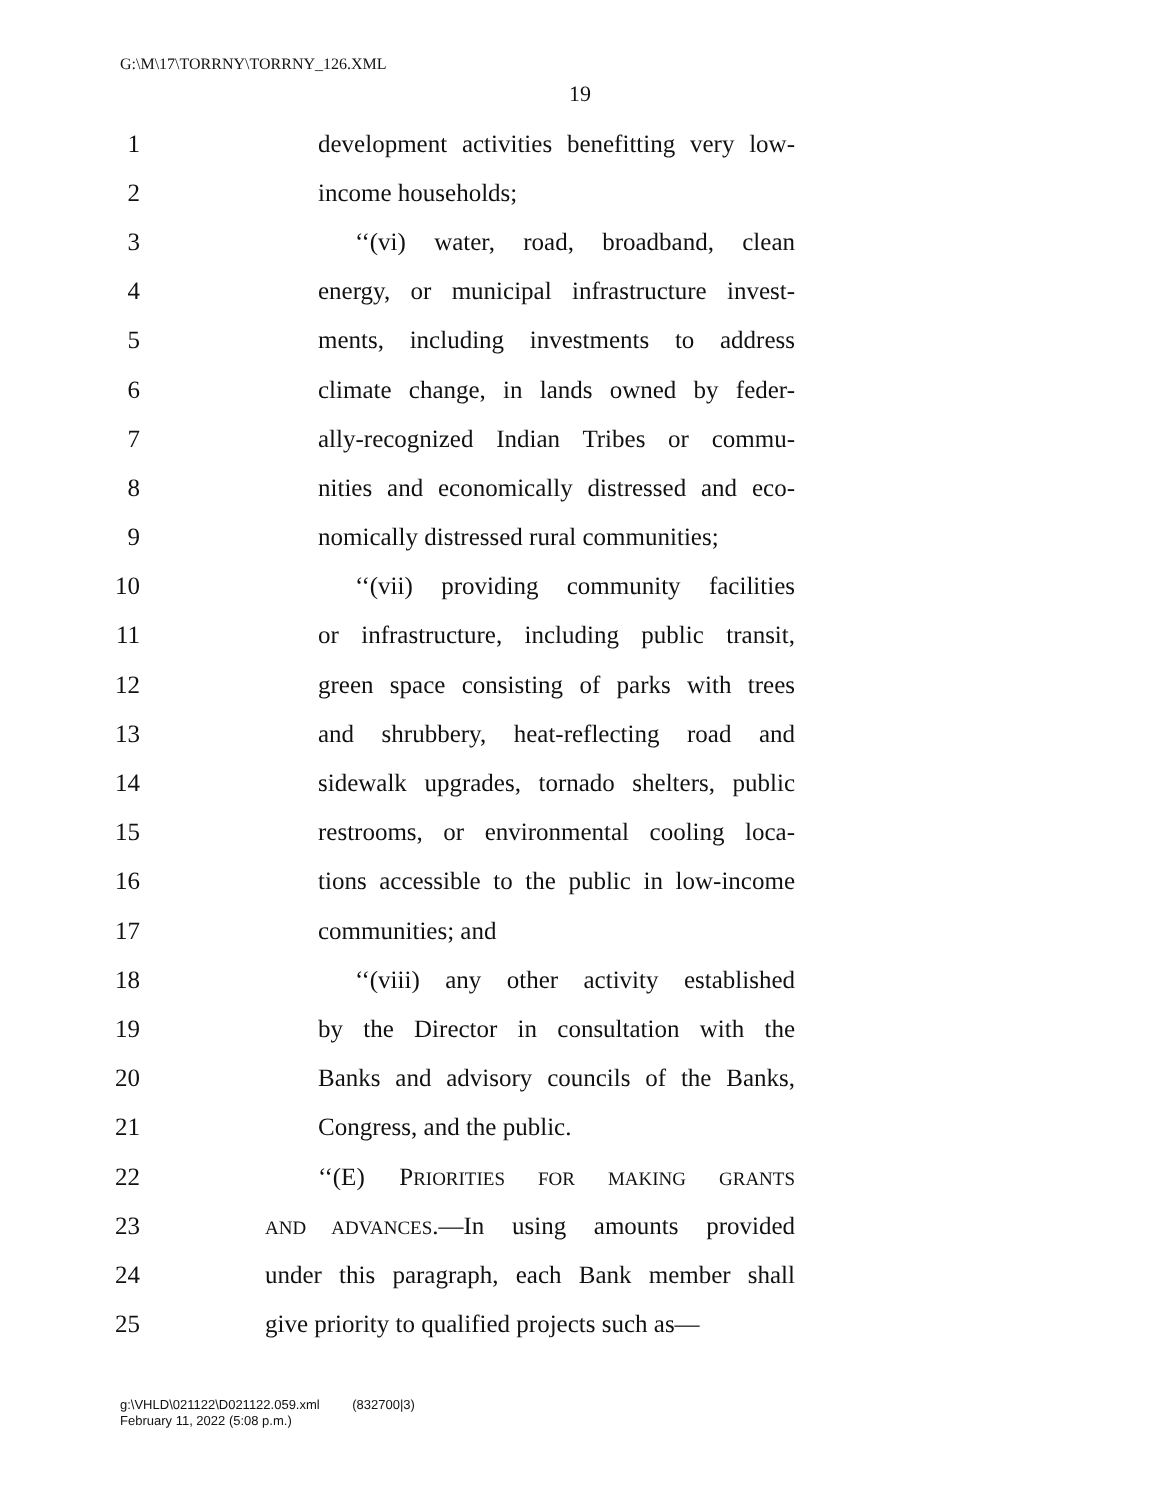G:\M\17\TORRNY\TORRNY_126.XML
19
1 development activities benefitting very low-
2 income households;
3 ‘‘(vi) water, road, broadband, clean
4 energy, or municipal infrastructure invest-
5 ments, including investments to address
6 climate change, in lands owned by feder-
7 ally-recognized Indian Tribes or commu-
8 nities and economically distressed and eco-
9 nomically distressed rural communities;
10 ‘‘(vii) providing community facilities
11 or infrastructure, including public transit,
12 green space consisting of parks with trees
13 and shrubbery, heat-reflecting road and
14 sidewalk upgrades, tornado shelters, public
15 restrooms, or environmental cooling loca-
16 tions accessible to the public in low-income
17 communities; and
18 ‘‘(viii) any other activity established
19 by the Director in consultation with the
20 Banks and advisory councils of the Banks,
21 Congress, and the public.
22 ‘‘(E) PRIORITIES FOR MAKING GRANTS
23 AND ADVANCES.—In using amounts provided
24 under this paragraph, each Bank member shall
25 give priority to qualified projects such as—
g:\VHLD\021122\D021122.059.xml (832700|3)
February 11, 2022 (5:08 p.m.)